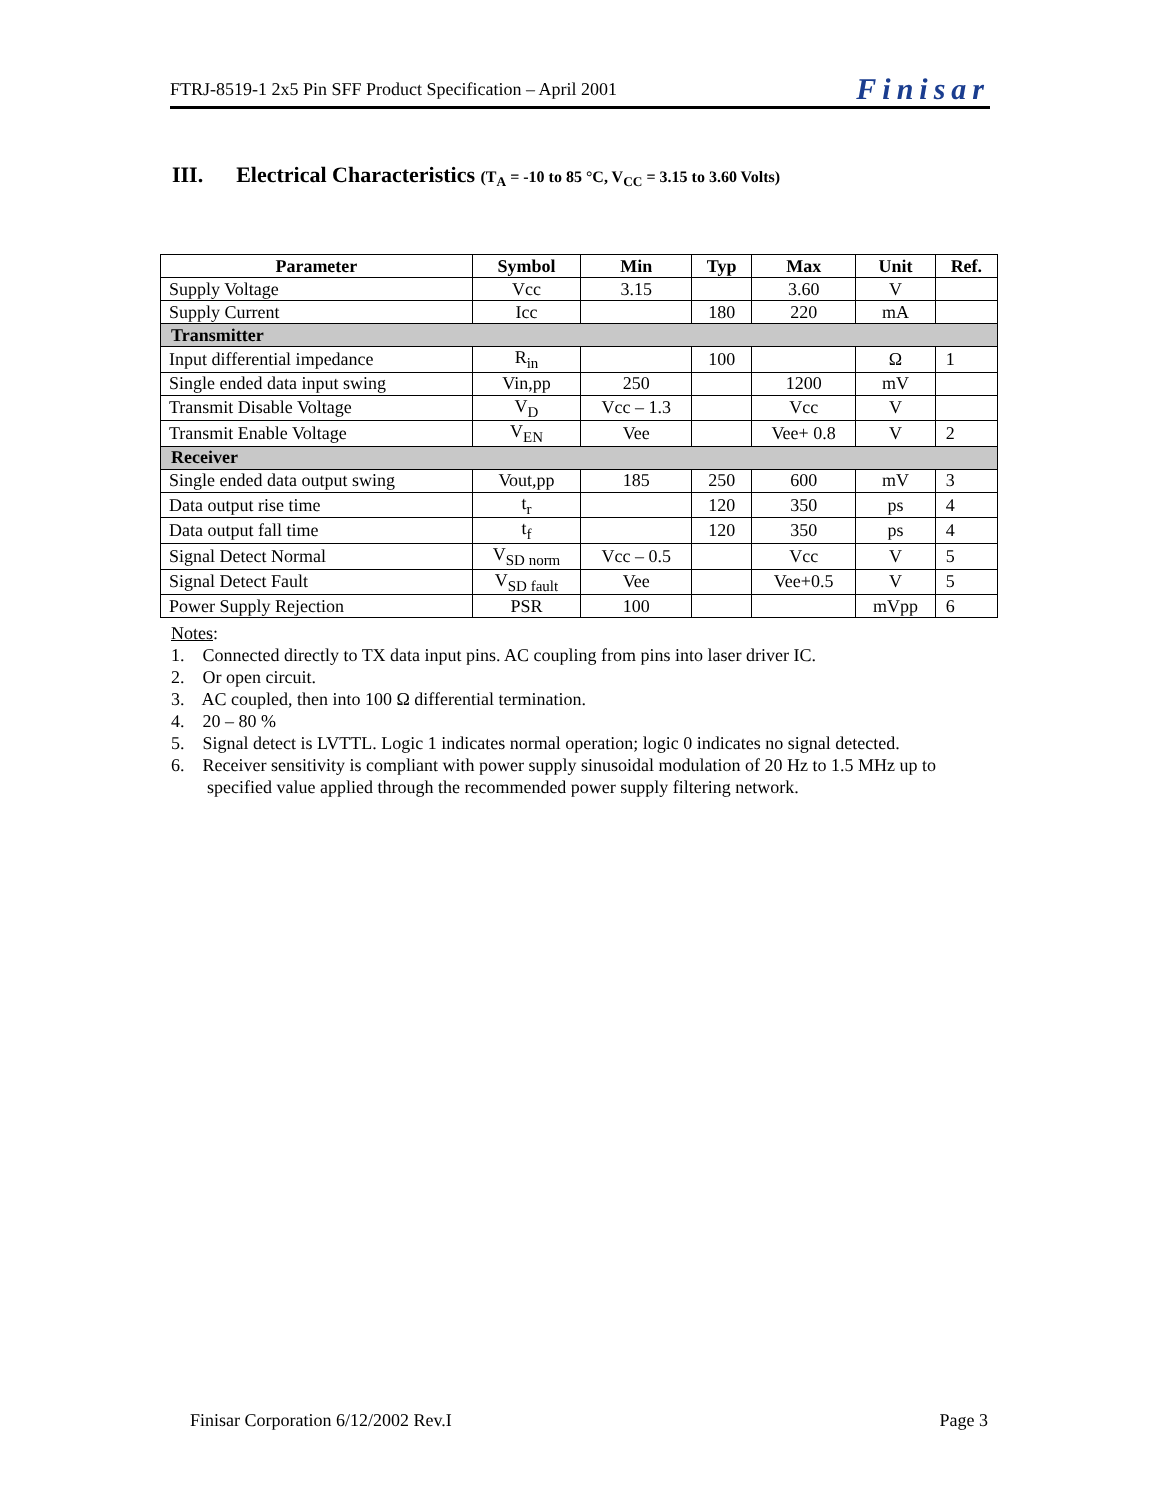FTRJ-8519-1 2x5 Pin SFF Product Specification – April 2001 Finisar
III. Electrical Characteristics (T<sub>A</sub> = -10 to 85 °C, V<sub>CC</sub> = 3.15 to 3.60 Volts)
| Parameter | Symbol | Min | Typ | Max | Unit | Ref. |
| --- | --- | --- | --- | --- | --- | --- |
| Supply Voltage | Vcc | 3.15 | | 3.60 | V | |
| Supply Current | Icc | | 180 | 220 | mA | |
| Transmitter | | | | | | |
| Input differential impedance | R<sub>in</sub> | | 100 | | Ω | 1 |
| Single ended data input swing | Vin,pp | 250 | | 1200 | mV | |
| Transmit Disable Voltage | V<sub>D</sub> | Vcc – 1.3 | | Vcc | V | |
| Transmit Enable Voltage | V<sub>EN</sub> | Vee | | Vee+ 0.8 | V | 2 |
| Receiver | | | | | | |
| Single ended data output swing | Vout,pp | 185 | 250 | 600 | mV | 3 |
| Data output rise time | t<sub>r</sub> | | 120 | 350 | ps | 4 |
| Data output fall time | t<sub>f</sub> | | 120 | 350 | ps | 4 |
| Signal Detect Normal | V<sub>SD norm</sub> | Vcc – 0.5 | | Vcc | V | 5 |
| Signal Detect Fault | V<sub>SD fault</sub> | Vee | | Vee+0.5 | V | 5 |
| Power Supply Rejection | PSR | 100 | | | mVpp | 6 |
Notes:
1. Connected directly to TX data input pins. AC coupling from pins into laser driver IC.
2. Or open circuit.
3. AC coupled, then into 100 Ω differential termination.
4. 20 – 80 %
5. Signal detect is LVTTL. Logic 1 indicates normal operation; logic 0 indicates no signal detected.
6. Receiver sensitivity is compliant with power supply sinusoidal modulation of 20 Hz to 1.5 MHz up to
specified value applied through the recommended power supply filtering network.
Finisar Corporation 6/12/2002 Rev.I Page 3